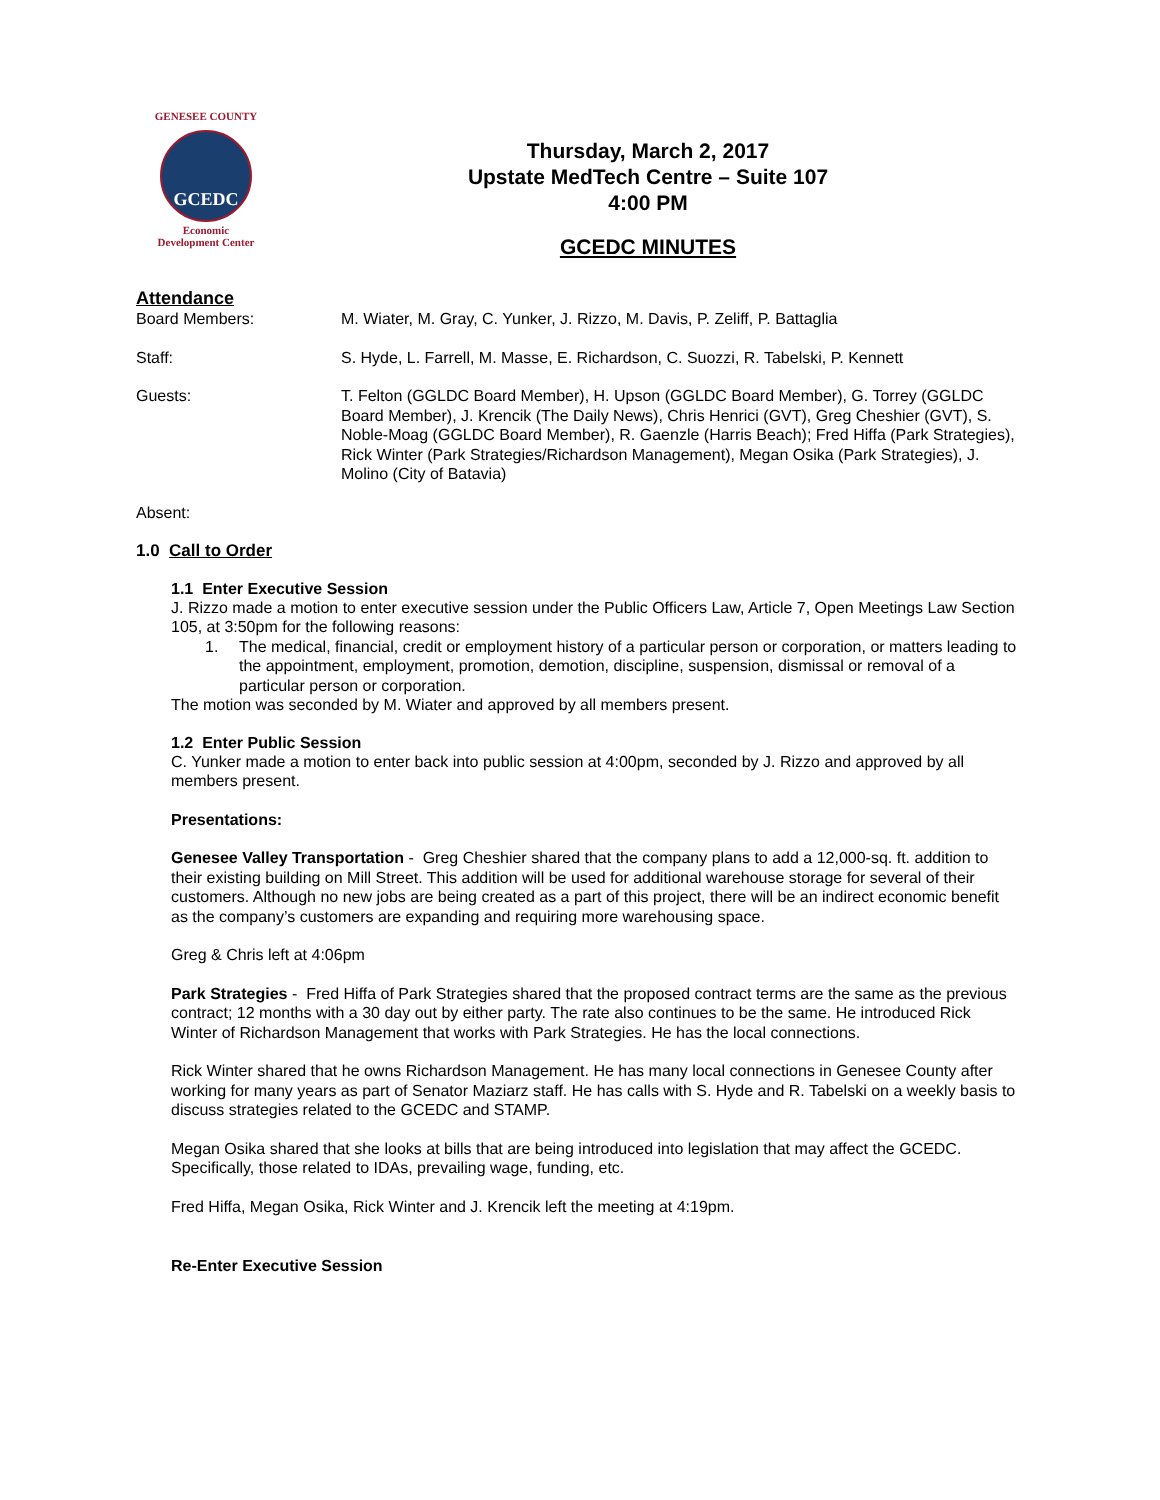GENESEE COUNTY
GCEDC
Economic
Development Center
Thursday, March 2, 2017
Upstate MedTech Centre – Suite 107
4:00 PM
GCEDC MINUTES
Attendance
Board Members: M. Wiater, M. Gray, C. Yunker, J. Rizzo, M. Davis, P. Zeliff, P. Battaglia
Staff: S. Hyde, L. Farrell, M. Masse, E. Richardson, C. Suozzi, R. Tabelski, P. Kennett
Guests: T. Felton (GGLDC Board Member), H. Upson (GGLDC Board Member), G. Torrey (GGLDC Board Member), J. Krencik (The Daily News), Chris Henrici (GVT), Greg Cheshier (GVT), S. Noble-Moag (GGLDC Board Member), R. Gaenzle (Harris Beach); Fred Hiffa (Park Strategies), Rick Winter (Park Strategies/Richardson Management), Megan Osika (Park Strategies), J. Molino (City of Batavia)
Absent:
1.0 Call to Order
1.1 Enter Executive Session
J. Rizzo made a motion to enter executive session under the Public Officers Law, Article 7, Open Meetings Law Section 105, at 3:50pm for the following reasons:
1. The medical, financial, credit or employment history of a particular person or corporation, or matters leading to the appointment, employment, promotion, demotion, discipline, suspension, dismissal or removal of a particular person or corporation.
The motion was seconded by M. Wiater and approved by all members present.
1.2 Enter Public Session
C. Yunker made a motion to enter back into public session at 4:00pm, seconded by J. Rizzo and approved by all members present.
Presentations:
Genesee Valley Transportation - Greg Cheshier shared that the company plans to add a 12,000-sq. ft. addition to their existing building on Mill Street. This addition will be used for additional warehouse storage for several of their customers. Although no new jobs are being created as a part of this project, there will be an indirect economic benefit as the company’s customers are expanding and requiring more warehousing space.
Greg & Chris left at 4:06pm
Park Strategies - Fred Hiffa of Park Strategies shared that the proposed contract terms are the same as the previous contract; 12 months with a 30 day out by either party. The rate also continues to be the same. He introduced Rick Winter of Richardson Management that works with Park Strategies. He has the local connections.
Rick Winter shared that he owns Richardson Management. He has many local connections in Genesee County after working for many years as part of Senator Maziarz staff. He has calls with S. Hyde and R. Tabelski on a weekly basis to discuss strategies related to the GCEDC and STAMP.
Megan Osika shared that she looks at bills that are being introduced into legislation that may affect the GCEDC. Specifically, those related to IDAs, prevailing wage, funding, etc.
Fred Hiffa, Megan Osika, Rick Winter and J. Krencik left the meeting at 4:19pm.
Re-Enter Executive Session